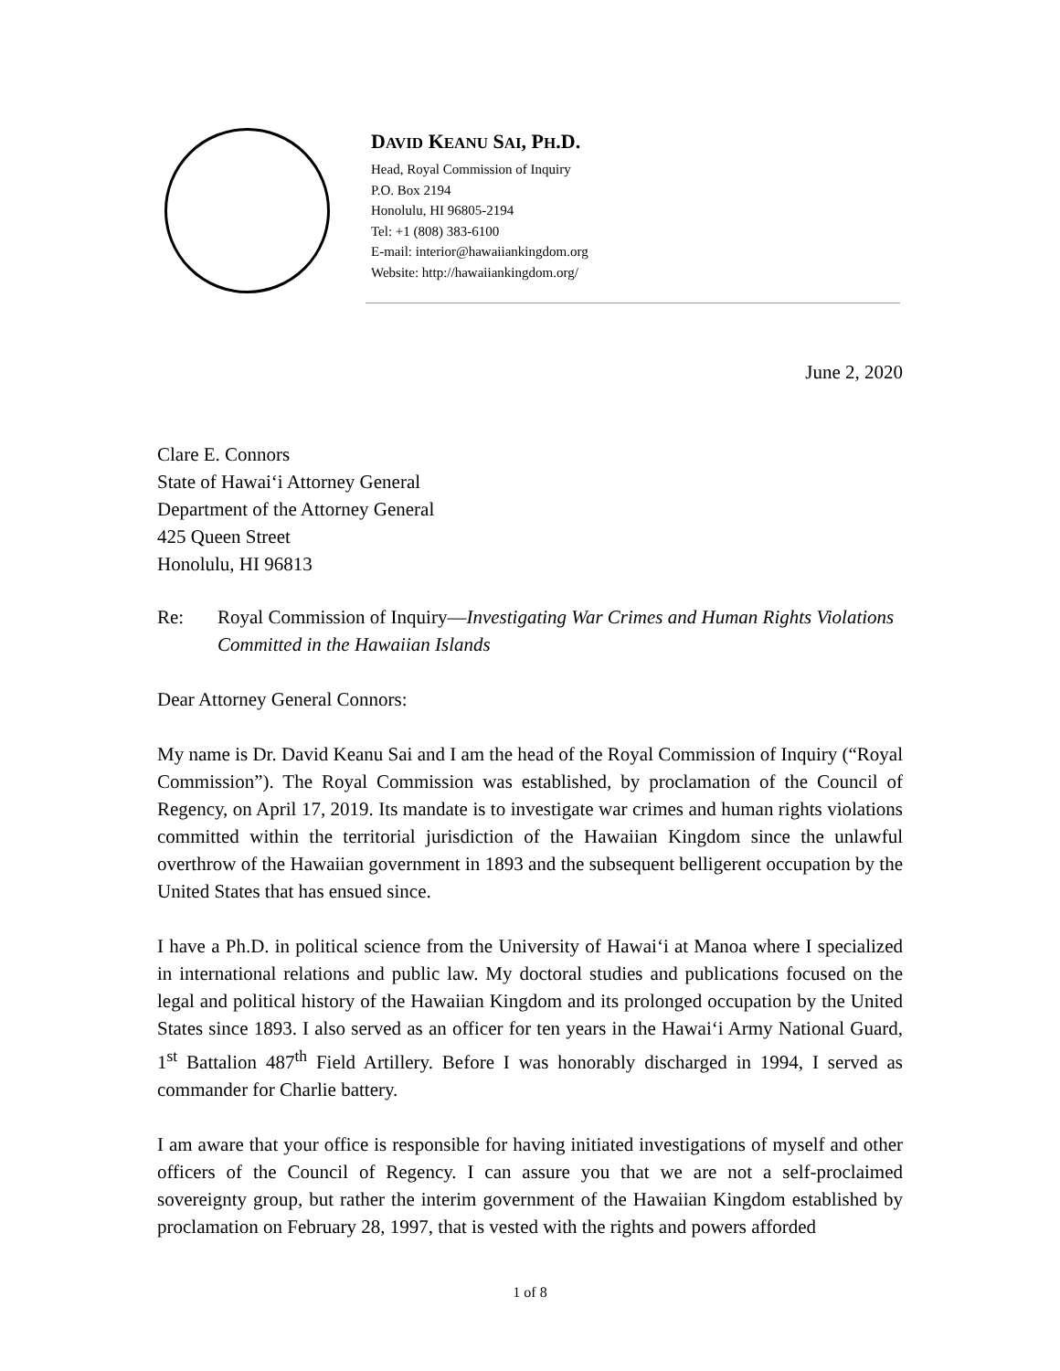DAVID KEANU SAI, PH.D.
Head, Royal Commission of Inquiry
P.O. Box 2194
Honolulu, HI 96805-2194
Tel: +1 (808) 383-6100
E-mail: interior@hawaiiankingdom.org
Website: http://hawaiiankingdom.org/
June 2, 2020
Clare E. Connors
State of Hawaiʻi Attorney General
Department of the Attorney General
425 Queen Street
Honolulu, HI 96813
Re: Royal Commission of Inquiry—Investigating War Crimes and Human Rights Violations Committed in the Hawaiian Islands
Dear Attorney General Connors:
My name is Dr. David Keanu Sai and I am the head of the Royal Commission of Inquiry (“Royal Commission”). The Royal Commission was established, by proclamation of the Council of Regency, on April 17, 2019. Its mandate is to investigate war crimes and human rights violations committed within the territorial jurisdiction of the Hawaiian Kingdom since the unlawful overthrow of the Hawaiian government in 1893 and the subsequent belligerent occupation by the United States that has ensued since.
I have a Ph.D. in political science from the University of Hawaiʻi at Manoa where I specialized in international relations and public law. My doctoral studies and publications focused on the legal and political history of the Hawaiian Kingdom and its prolonged occupation by the United States since 1893. I also served as an officer for ten years in the Hawaiʻi Army National Guard, 1<sup>st</sup> Battalion 487<sup>th</sup> Field Artillery. Before I was honorably discharged in 1994, I served as commander for Charlie battery.
I am aware that your office is responsible for having initiated investigations of myself and other officers of the Council of Regency. I can assure you that we are not a self-proclaimed sovereignty group, but rather the interim government of the Hawaiian Kingdom established by proclamation on February 28, 1997, that is vested with the rights and powers afforded
1 of 8